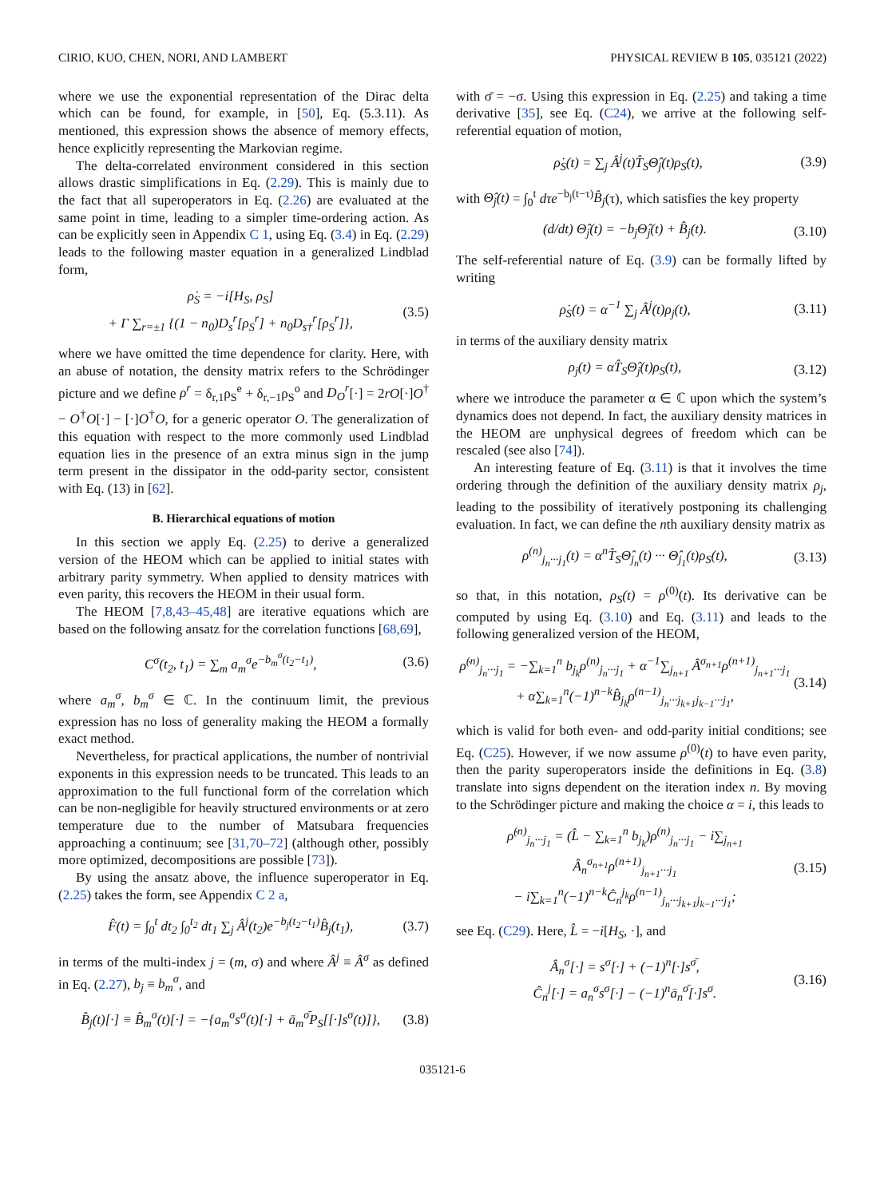CIRIO, KUO, CHEN, NORI, AND LAMBERT PHYSICAL REVIEW B 105, 035121 (2022)
where we use the exponential representation of the Dirac delta which can be found, for example, in [50], Eq. (5.3.11). As mentioned, this expression shows the absence of memory effects, hence explicitly representing the Markovian regime.
The delta-correlated environment considered in this section allows drastic simplifications in Eq. (2.29). This is mainly due to the fact that all superoperators in Eq. (2.26) are evaluated at the same point in time, leading to a simpler time-ordering action. As can be explicitly seen in Appendix C 1, using Eq. (3.4) in Eq. (2.29) leads to the following master equation in a generalized Lindblad form,
ρ̇<sub>S</sub> = −i[H<sub>S</sub>, ρ<sub>S</sub>]
+ Γ ∑<sub>r=±1</sub> {(1 − n<sub>0</sub>)D<sub>s</sub><sup>r</sup>[ρ<sub>S</sub><sup>r</sup>] + n<sub>0</sub>D<sub>s†</sub><sup>r</sup>[ρ<sub>S</sub><sup>r</sup>]}, (3.5)
where we have omitted the time dependence for clarity. Here, with an abuse of notation, the density matrix refers to the Schrödinger picture and we define ρ<sup>r</sup> = δ<sub>r,1</sub>ρ<sub>S</sub><sup>e</sup> + δ<sub>r,−1</sub>ρ<sub>S</sub><sup>o</sup> and D<sub>O</sub><sup>r</sup>[·] = 2rO[·]O<sup>†</sup> − O<sup>†</sup>O[·] − [·]O<sup>†</sup>O, for a generic operator O. The generalization of this equation with respect to the more commonly used Lindblad equation lies in the presence of an extra minus sign in the jump term present in the dissipator in the odd-parity sector, consistent with Eq. (13) in [62].
B. Hierarchical equations of motion
In this section we apply Eq. (2.25) to derive a generalized version of the HEOM which can be applied to initial states with arbitrary parity symmetry. When applied to density matrices with even parity, this recovers the HEOM in their usual form.
The HEOM [7,8,43–45,48] are iterative equations which are based on the following ansatz for the correlation functions [68,69],
C<sup>σ</sup>(t<sub>2</sub>, t<sub>1</sub>) = ∑<sub>m</sub> a<sub>m</sub><sup>σ</sup>e<sup>−b<sub>m</sub><sup>σ</sup>(t<sub>2</sub>−t<sub>1</sub>)</sup>, (3.6)
where a<sub>m</sub><sup>σ</sup>, b<sub>m</sub><sup>σ</sup> ∈ ℂ. In the continuum limit, the previous expression has no loss of generality making the HEOM a formally exact method.
Nevertheless, for practical applications, the number of nontrivial exponents in this expression needs to be truncated. This leads to an approximation to the full functional form of the correlation which can be non-negligible for heavily structured environments or at zero temperature due to the number of Matsubara frequencies approaching a continuum; see [31,70–72] (although other, possibly more optimized, decompositions are possible [73]).
By using the ansatz above, the influence superoperator in Eq. (2.25) takes the form, see Appendix C 2 a,
F̂(t) = ∫<sub>0</sub><sup>t</sup> dt<sub>2</sub> ∫<sub>0</sub><sup>t<sub>2</sub></sup> dt<sub>1</sub> ∑<sub>j</sub> Â<sup>j</sup>(t<sub>2</sub>)e<sup>−b<sub>j</sub>(t<sub>2</sub>−t<sub>1</sub>)</sup>B̂<sub>j</sub>(t<sub>1</sub>), (3.7)
in terms of the multi-index j = (m, σ) and where Â<sup>j</sup> ≡ Â<sup>σ</sup> as defined in Eq. (2.27), b<sub>j</sub> ≡ b<sub>m</sub><sup>σ</sup>, and
B̂<sub>j</sub>(t)[·] ≡ B̂<sub>m</sub><sup>σ</sup>(t)[·] = −{a<sub>m</sub><sup>σ</sup>s<sup>σ</sup>(t)[·] + ā<sub>m</sub><sup>σ̄</sup>P<sub>S</sub>[[·]s<sup>σ</sup>(t)]}, (3.8)
with σ̄ = −σ. Using this expression in Eq. (2.25) and taking a time derivative [35], see Eq. (C24), we arrive at the following self-referential equation of motion,
ρ̇<sub>S</sub>(t) = ∑<sub>j</sub> Â<sup>j</sup>(t)T̂<sub>S</sub>Θ̂<sub>j</sub>(t)ρ<sub>S</sub>(t), (3.9)
with Θ̂<sub>j</sub>(t) = ∫<sub>0</sub><sup>t</sup> dτe<sup>−b<sub>j</sub>(t−τ)</sup>B̂<sub>j</sub>(τ), which satisfies the key property
(d/dt) Θ̂<sub>j</sub>(t) = −b<sub>j</sub>Θ̂<sub>j</sub>(t) + B̂<sub>j</sub>(t). (3.10)
The self-referential nature of Eq. (3.9) can be formally lifted by writing
ρ̇<sub>S</sub>(t) = α<sup>−1</sup> ∑<sub>j</sub> Â<sup>j</sup>(t)ρ<sub>j</sub>(t), (3.11)
in terms of the auxiliary density matrix
ρ<sub>j</sub>(t) = αT̂<sub>S</sub>Θ̂<sub>j</sub>(t)ρ<sub>S</sub>(t), (3.12)
where we introduce the parameter α ∈ ℂ upon which the system’s dynamics does not depend. In fact, the auxiliary density matrices in the HEOM are unphysical degrees of freedom which can be rescaled (see also [74]).
An interesting feature of Eq. (3.11) is that it involves the time ordering through the definition of the auxiliary density matrix ρ<sub>j</sub>, leading to the possibility of iteratively postponing its challenging evaluation. In fact, we can define the nth auxiliary density matrix as
ρ<sup>(n)</sup><sub>j<sub>n</sub>···j<sub>1</sub></sub>(t) = α<sup>n</sup>T̂<sub>S</sub>Θ̂<sub>j<sub>n</sub></sub>(t) ··· Θ̂<sub>j<sub>1</sub></sub>(t)ρ<sub>S</sub>(t), (3.13)
so that, in this notation, ρ<sub>S</sub>(t) = ρ<sup>(0)</sup>(t). Its derivative can be computed by using Eq. (3.10) and Eq. (3.11) and leads to the following generalized version of the HEOM,
ρ̇<sup>(n)</sup><sub>j<sub>n</sub>···j<sub>1</sub></sub> = −∑<sub>k=1</sub><sup>n</sup> b<sub>j<sub>k</sub></sub>ρ<sup>(n)</sup><sub>j<sub>n</sub>···j<sub>1</sub></sub> + α<sup>−1</sup>∑<sub>j<sub>n+1</sub></sub> Â<sup>σ<sub>n+1</sub></sup>ρ<sup>(n+1)</sup><sub>j<sub>n+1</sub>···j<sub>1</sub></sub>
+ α∑<sub>k=1</sub><sup>n</sup>(−1)<sup>n−k</sup>B̂<sub>j<sub>k</sub></sub>ρ<sup>(n−1)</sup><sub>j<sub>n</sub>···j<sub>k+1</sub>j<sub>k−1</sub>···j<sub>1</sub></sub>, (3.14)
which is valid for both even- and odd-parity initial conditions; see Eq. (C25). However, if we now assume ρ<sup>(0)</sup>(t) to have even parity, then the parity superoperators inside the definitions in Eq. (3.8) translate into signs dependent on the iteration index n. By moving to the Schrödinger picture and making the choice α = i, this leads to
ρ̇<sup>(n)</sup><sub>j<sub>n</sub>···j<sub>1</sub></sub> = (L̂ − ∑<sub>k=1</sub><sup>n</sup> b<sub>j<sub>k</sub></sub>)ρ<sup>(n)</sup><sub>j<sub>n</sub>···j<sub>1</sub></sub> − i∑<sub>j<sub>n+1</sub></sub> Â<sub>n</sub><sup>σ<sub>n+1</sub></sup>ρ<sup>(n+1)</sup><sub>j<sub>n+1</sub>···j<sub>1</sub></sub>
− i∑<sub>k=1</sub><sup>n</sup>(−1)<sup>n−k</sup>Ĉ<sub>n</sub><sup>j<sub>k</sub></sup>ρ<sup>(n−1)</sup><sub>j<sub>n</sub>···j<sub>k+1</sub>j<sub>k−1</sub>···j<sub>1</sub></sub>; (3.15)
see Eq. (C29). Here, L̂ = −i[H<sub>S</sub>, ·], and
Â<sub>n</sub><sup>σ</sup>[·] = s<sup>σ</sup>[·] + (−1)<sup>n</sup>[·]s<sup>σ̄</sup>,
Ĉ<sub>n</sub><sup>j</sup>[·] = a<sub>n</sub><sup>σ</sup>s<sup>σ</sup>[·] − (−1)<sup>n</sup>ā<sub>n</sub><sup>σ̄</sup>[·]s<sup>σ</sup>. (3.16)
035121-6